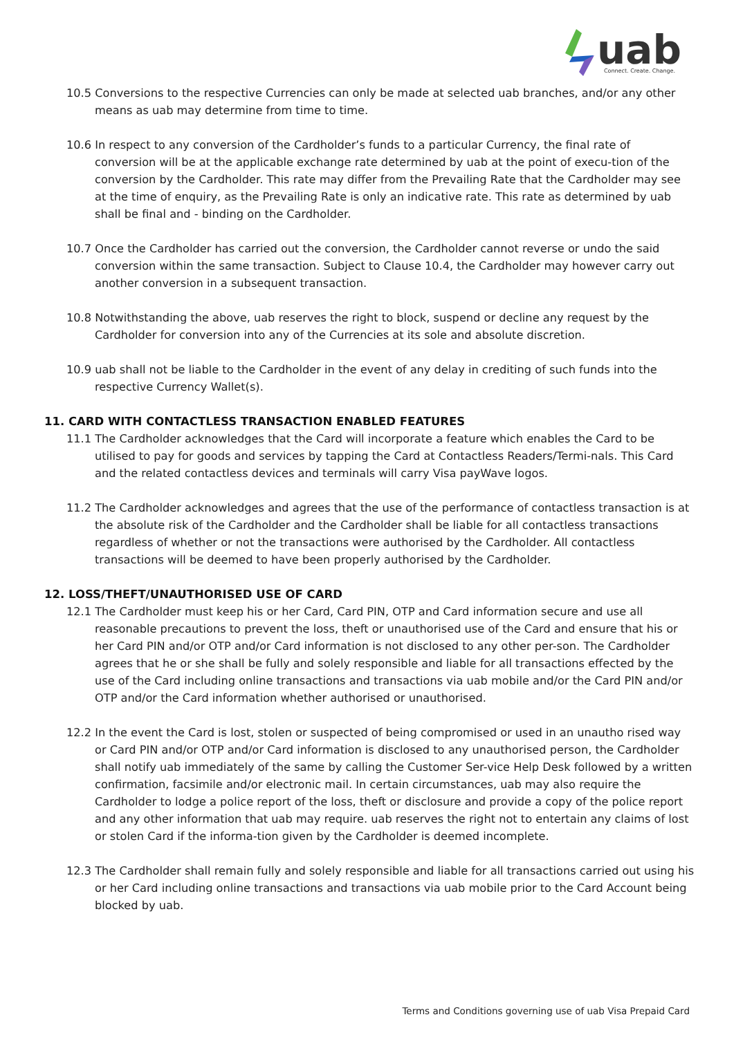uab
Connect. Create. Change.
10.5 Conversions to the respective Currencies can only be made at selected uab branches, and/or any other means as uab may determine from time to time.
10.6 In respect to any conversion of the Cardholder’s funds to a particular Currency, the final rate of conversion will be at the applicable exchange rate determined by uab at the point of execu-tion of the conversion by the Cardholder. This rate may differ from the Prevailing Rate that the Cardholder may see at the time of enquiry, as the Prevailing Rate is only an indicative rate. This rate as determined by uab shall be final and - binding on the Cardholder.
10.7 Once the Cardholder has carried out the conversion, the Cardholder cannot reverse or undo the said conversion within the same transaction. Subject to Clause 10.4, the Cardholder may however carry out another conversion in a subsequent transaction.
10.8 Notwithstanding the above, uab reserves the right to block, suspend or decline any request by the Cardholder for conversion into any of the Currencies at its sole and absolute discretion.
10.9 uab shall not be liable to the Cardholder in the event of any delay in crediting of such funds into the respective Currency Wallet(s).
11. CARD WITH CONTACTLESS TRANSACTION ENABLED FEATURES
11.1 The Cardholder acknowledges that the Card will incorporate a feature which enables the Card to be utilised to pay for goods and services by tapping the Card at Contactless Readers/Termi-nals. This Card and the related contactless devices and terminals will carry Visa payWave logos.
11.2 The Cardholder acknowledges and agrees that the use of the performance of contactless transaction is at the absolute risk of the Cardholder and the Cardholder shall be liable for all contactless transactions regardless of whether or not the transactions were authorised by the Cardholder. All contactless transactions will be deemed to have been properly authorised by the Cardholder.
12. LOSS/THEFT/UNAUTHORISED USE OF CARD
12.1 The Cardholder must keep his or her Card, Card PIN, OTP and Card information secure and use all reasonable precautions to prevent the loss, theft or unauthorised use of the Card and ensure that his or her Card PIN and/or OTP and/or Card information is not disclosed to any other per-son. The Cardholder agrees that he or she shall be fully and solely responsible and liable for all transactions effected by the use of the Card including online transactions and transactions via uab mobile and/or the Card PIN and/or OTP and/or the Card information whether authorised or unauthorised.
12.2 In the event the Card is lost, stolen or suspected of being compromised or used in an unautho rised way or Card PIN and/or OTP and/or Card information is disclosed to any unauthorised person, the Cardholder shall notify uab immediately of the same by calling the Customer Ser-vice Help Desk followed by a written confirmation, facsimile and/or electronic mail. In certain circumstances, uab may also require the Cardholder to lodge a police report of the loss, theft or disclosure and provide a copy of the police report and any other information that uab may require. uab reserves the right not to entertain any claims of lost or stolen Card if the informa-tion given by the Cardholder is deemed incomplete.
12.3 The Cardholder shall remain fully and solely responsible and liable for all transactions carried out using his or her Card including online transactions and transactions via uab mobile prior to the Card Account being blocked by uab.
Terms and Conditions governing use of uab Visa Prepaid Card